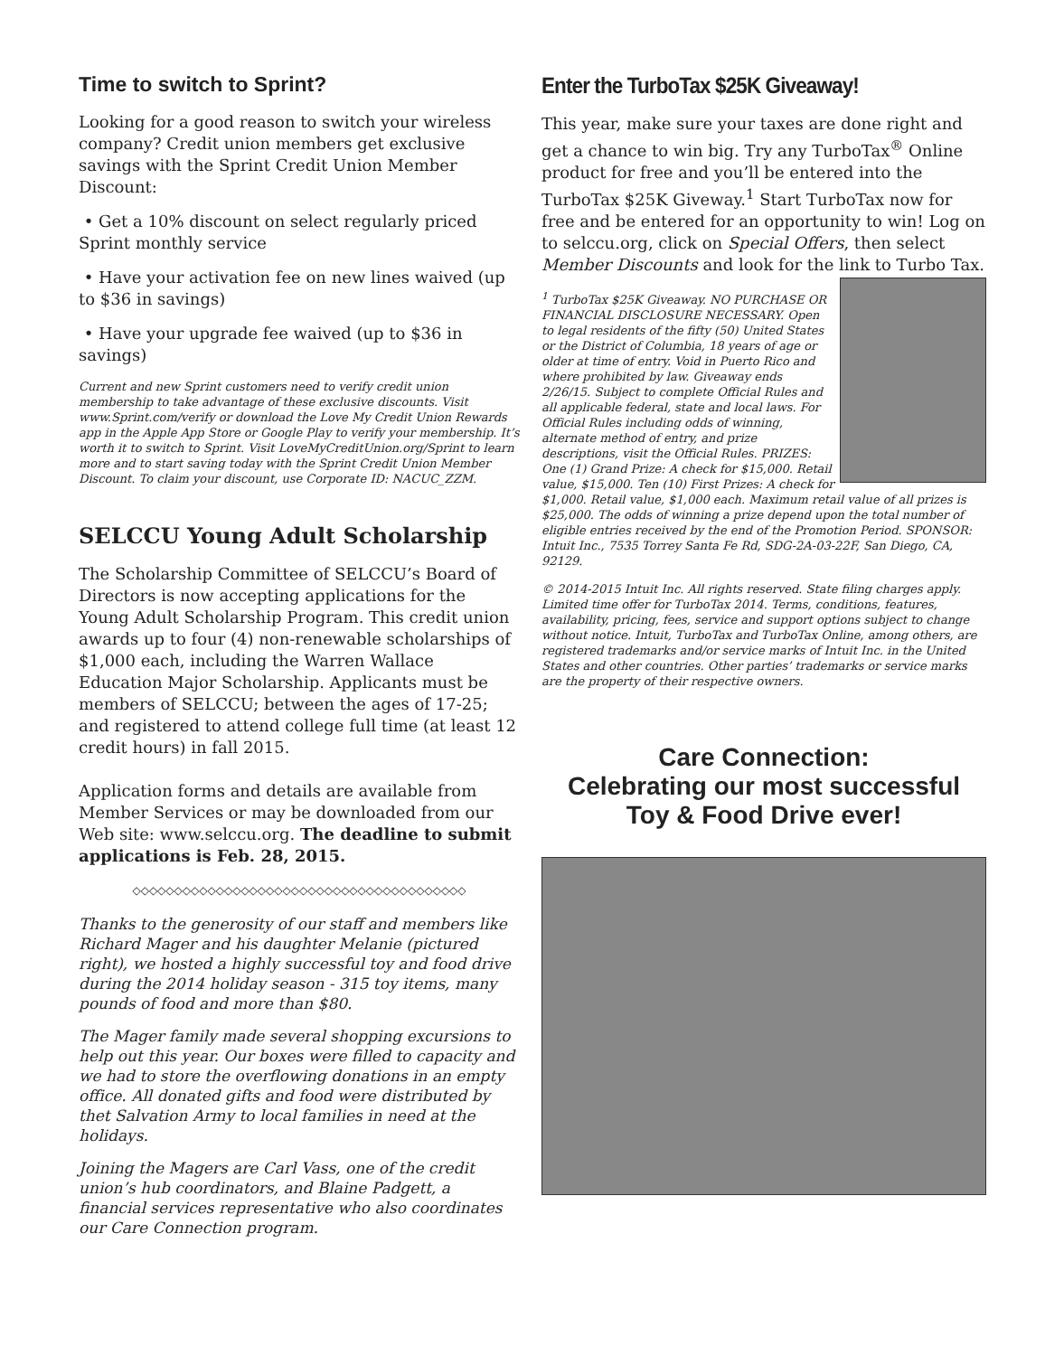Time to switch to Sprint?
Looking for a good reason to switch your wireless company? Credit union members get exclusive savings with the Sprint Credit Union Member Discount:
• Get a 10% discount on select regularly priced Sprint monthly service
• Have your activation fee on new lines waived (up to $36 in savings)
• Have your upgrade fee waived (up to $36 in savings)
Current and new Sprint customers need to verify credit union membership to take advantage of these exclusive discounts. Visit www.Sprint.com/verify or download the Love My Credit Union Rewards app in the Apple App Store or Google Play to verify your membership. It’s worth it to switch to Sprint. Visit LoveMyCreditUnion.org/Sprint to learn more and to start saving today with the Sprint Credit Union Member Discount. To claim your discount, use Corporate ID: NACUC_ZZM.
SELCCU Young Adult Scholarship
The Scholarship Committee of SELCCU’s Board of Directors is now accepting applications for the Young Adult Scholarship Program. This credit union awards up to four (4) non-renewable scholarships of $1,000 each, including the Warren Wallace Education Major Scholarship. Applicants must be members of SELCCU; between the ages of 17-25; and registered to attend college full time (at least 12 credit hours) in fall 2015.
Application forms and details are available from Member Services or may be downloaded from our Web site: www.selccu.org. The deadline to submit applications is Feb. 28, 2015.
◇◇◇◇◇◇◇◇◇◇◇◇◇◇◇◇◇◇◇◇◇◇◇◇◇◇◇◇◇◇◇◇◇◇◇◇◇◇◇◇
Thanks to the generosity of our staff and members like Richard Mager and his daughter Melanie (pictured right), we hosted a highly successful toy and food drive during the 2014 holiday season - 315 toy items, many pounds of food and more than $80.
The Mager family made several shopping excursions to help out this year. Our boxes were filled to capacity and we had to store the overflowing donations in an empty office. All donated gifts and food were distributed by thet Salvation Army to local families in need at the holidays.
Joining the Magers are Carl Vass, one of the credit union’s hub coordinators, and Blaine Padgett, a financial services representative who also coordinates our Care Connection program.
Enter the TurboTax $25K Giveaway!
This year, make sure your taxes are done right and get a chance to win big. Try any TurboTax<sup>®</sup> Online product for free and you’ll be entered into the TurboTax $25K Giveway.<sup>1</sup> Start TurboTax now for free and be entered for an opportunity to win! Log on to selccu.org, click on Special Offers, then select Member Discounts and look for the link to Turbo Tax.
<sup>1</sup> TurboTax $25K Giveaway. NO PURCHASE OR FINANCIAL DISCLOSURE NECESSARY. Open to legal residents of the fifty (50) United States or the District of Columbia, 18 years of age or older at time of entry. Void in Puerto Rico and where prohibited by law. Giveaway ends 2/26/15. Subject to complete Official Rules and all applicable federal, state and local laws. For Official Rules including odds of winning, alternate method of entry, and prize descriptions, visit the Official Rules. PRIZES: One (1) Grand Prize: A check for $15,000. Retail value, $15,000. Ten (10) First Prizes: A check for $1,000. Retail value, $1,000 each. Maximum retail value of all prizes is $25,000. The odds of winning a prize depend upon the total number of eligible entries received by the end of the Promotion Period. SPONSOR: Intuit Inc., 7535 Torrey Santa Fe Rd, SDG-2A-03-22F, San Diego, CA, 92129.
© 2014-2015 Intuit Inc. All rights reserved. State filing charges apply. Limited time offer for TurboTax 2014. Terms, conditions, features, availability, pricing, fees, service and support options subject to change without notice. Intuit, TurboTax and TurboTax Online, among others, are registered trademarks and/or service marks of Intuit Inc. in the United States and other countries. Other parties’ trademarks or service marks are the property of their respective owners.
Care Connection:
Celebrating our most successful
Toy & Food Drive ever!